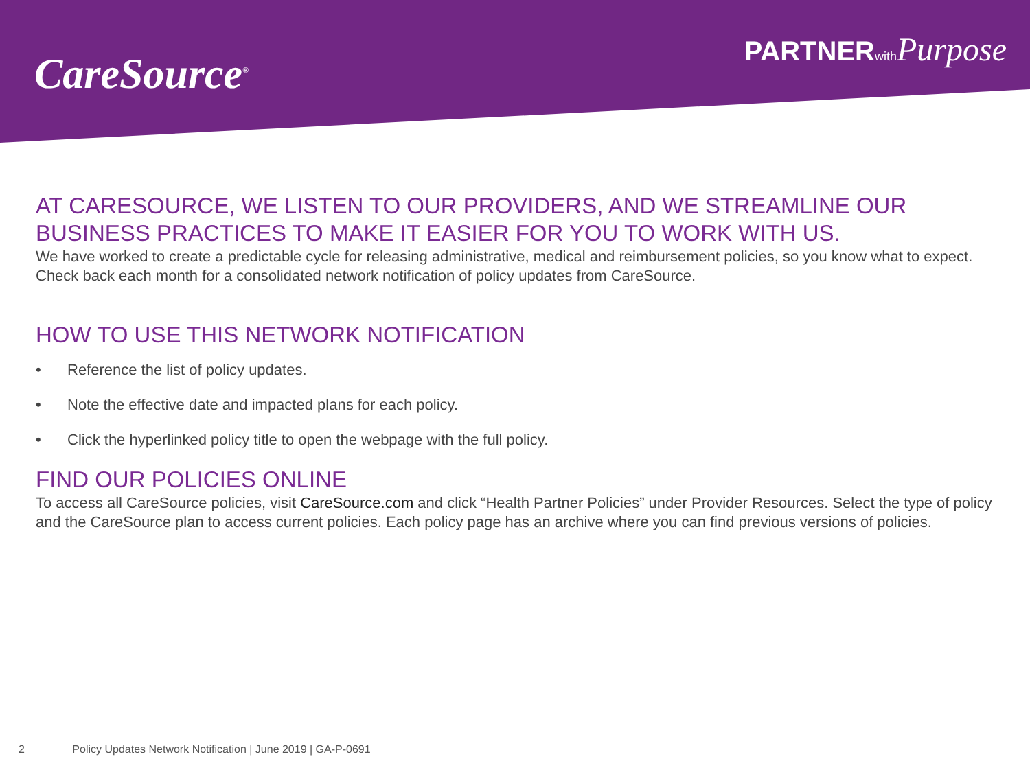CareSource<sup>®</sup>
PARTNERwith Purpose
AT CARESOURCE, WE LISTEN TO OUR PROVIDERS, AND WE STREAMLINE OUR BUSINESS PRACTICES TO MAKE IT EASIER FOR YOU TO WORK WITH US.
We have worked to create a predictable cycle for releasing administrative, medical and reimbursement policies, so you know what to expect.
Check back each month for a consolidated network notification of policy updates from CareSource.
HOW TO USE THIS NETWORK NOTIFICATION
• Reference the list of policy updates.
• Note the effective date and impacted plans for each policy.
• Click the hyperlinked policy title to open the webpage with the full policy.
FIND OUR POLICIES ONLINE
To access all CareSource policies, visit CareSource.com and click “Health Partner Policies” under Provider Resources. Select the type of policy and the CareSource plan to access current policies. Each policy page has an archive where you can find previous versions of policies.
2 Policy Updates Network Notification | June 2019 | GA-P-0691